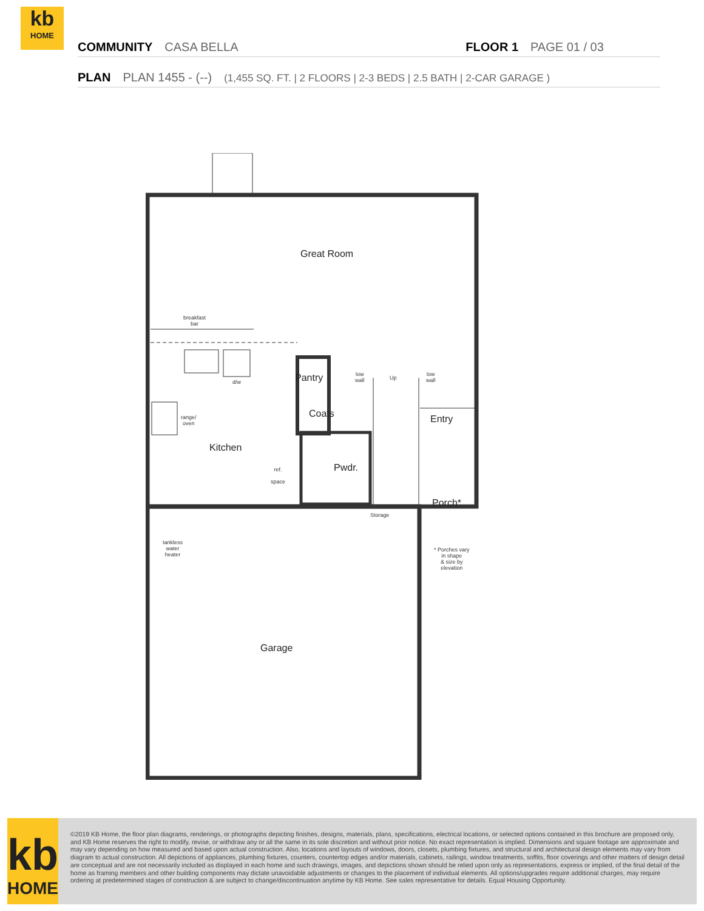kb
HOME
COMMUNITY CASA BELLA FLOOR 1 PAGE 01 / 03
PLAN PLAN 1455 - (--) (1,455 SQ. FT. | 2 FLOORS | 2-3 BEDS | 2.5 BATH | 2-CAR GARAGE )
Great Room
breakfast
bar
d/w Pantry
low
wall
Up
low
wall
range/
oven
Coats Entry
Kitchen
Pwdr.
ref.
space
Porch*
Storage
tankless
water
heater
* Porches vary
in shape
& size by
elevation
Garage
kb
HOME
©2019 KB Home, the floor plan diagrams, renderings, or photographs depicting finishes, designs, materials, plans, specifications, electrical locations, or selected options contained in this brochure are proposed only, and KB Home reserves the right to modify, revise, or withdraw any or all the same in its sole discretion and without prior notice. No exact representation is implied. Dimensions and square footage are approximate and may vary depending on how measured and based upon actual construction. Also, locations and layouts of windows, doors, closets, plumbing fixtures, and structural and architectural design elements may vary from diagram to actual construction. All depictions of appliances, plumbing fixtures, counters, countertop edges and/or materials, cabinets, railings, window treatments, soffits, floor coverings and other matters of design detail are conceptual and are not necessarily included as displayed in each home and such drawings, images, and depictions shown should be relied upon only as representations, express or implied, of the final detail of the home as framing members and other building components may dictate unavoidable adjustments or changes to the placement of individual elements. All options/upgrades require additional charges, may require ordering at predetermined stages of construction & are subject to change/discontinuation anytime by KB Home. See sales representative for details. Equal Housing Opportunity.